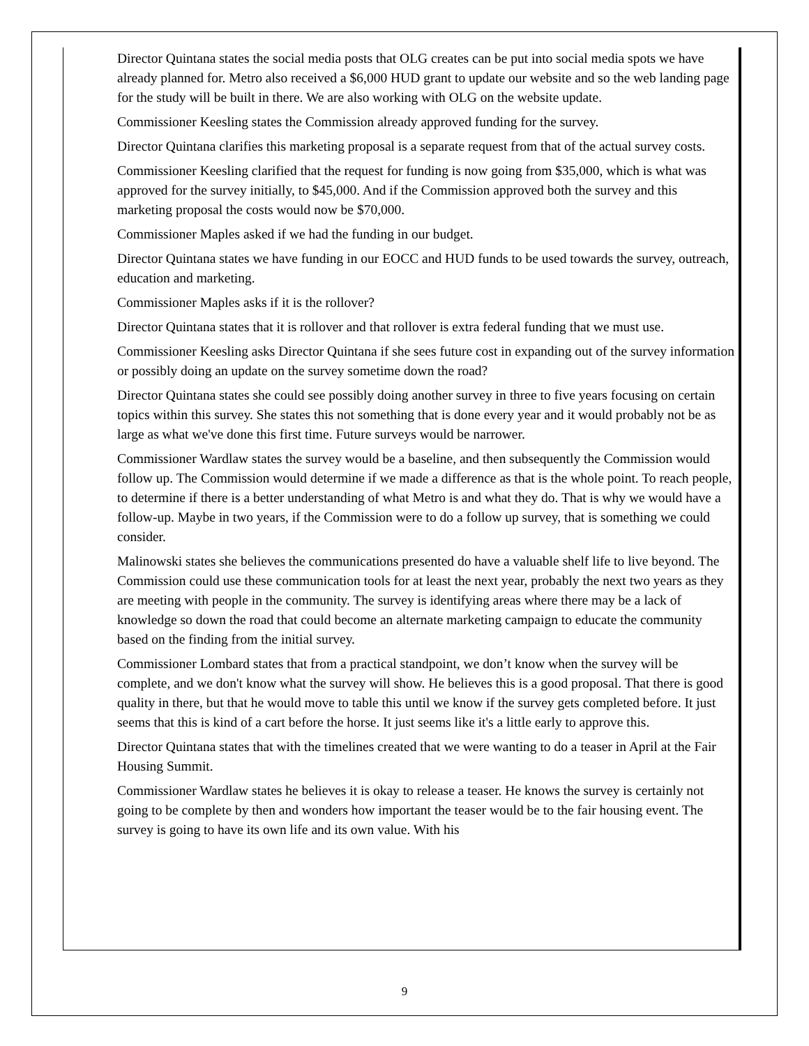Director Quintana states the social media posts that OLG creates can be put into social media spots we have already planned for. Metro also received a $6,000 HUD grant to update our website and so the web landing page for the study will be built in there. We are also working with OLG on the website update.
Commissioner Keesling states the Commission already approved funding for the survey.
Director Quintana clarifies this marketing proposal is a separate request from that of the actual survey costs.
Commissioner Keesling clarified that the request for funding is now going from $35,000, which is what was approved for the survey initially, to $45,000. And if the Commission approved both the survey and this marketing proposal the costs would now be $70,000.
Commissioner Maples asked if we had the funding in our budget.
Director Quintana states we have funding in our EOCC and HUD funds to be used towards the survey, outreach, education and marketing.
Commissioner Maples asks if it is the rollover?
Director Quintana states that it is rollover and that rollover is extra federal funding that we must use.
Commissioner Keesling asks Director Quintana if she sees future cost in expanding out of the survey information or possibly doing an update on the survey sometime down the road?
Director Quintana states she could see possibly doing another survey in three to five years focusing on certain topics within this survey. She states this not something that is done every year and it would probably not be as large as what we've done this first time. Future surveys would be narrower.
Commissioner Wardlaw states the survey would be a baseline, and then subsequently the Commission would follow up. The Commission would determine if we made a difference as that is the whole point. To reach people, to determine if there is a better understanding of what Metro is and what they do. That is why we would have a follow-up. Maybe in two years, if the Commission were to do a follow up survey, that is something we could consider.
Malinowski states she believes the communications presented do have a valuable shelf life to live beyond. The Commission could use these communication tools for at least the next year, probably the next two years as they are meeting with people in the community. The survey is identifying areas where there may be a lack of knowledge so down the road that could become an alternate marketing campaign to educate the community based on the finding from the initial survey.
Commissioner Lombard states that from a practical standpoint, we don’t know when the survey will be complete, and we don't know what the survey will show. He believes this is a good proposal. That there is good quality in there, but that he would move to table this until we know if the survey gets completed before. It just seems that this is kind of a cart before the horse. It just seems like it's a little early to approve this.
Director Quintana states that with the timelines created that we were wanting to do a teaser in April at the Fair Housing Summit.
Commissioner Wardlaw states he believes it is okay to release a teaser. He knows the survey is certainly not going to be complete by then and wonders how important the teaser would be to the fair housing event. The survey is going to have its own life and its own value. With his
9